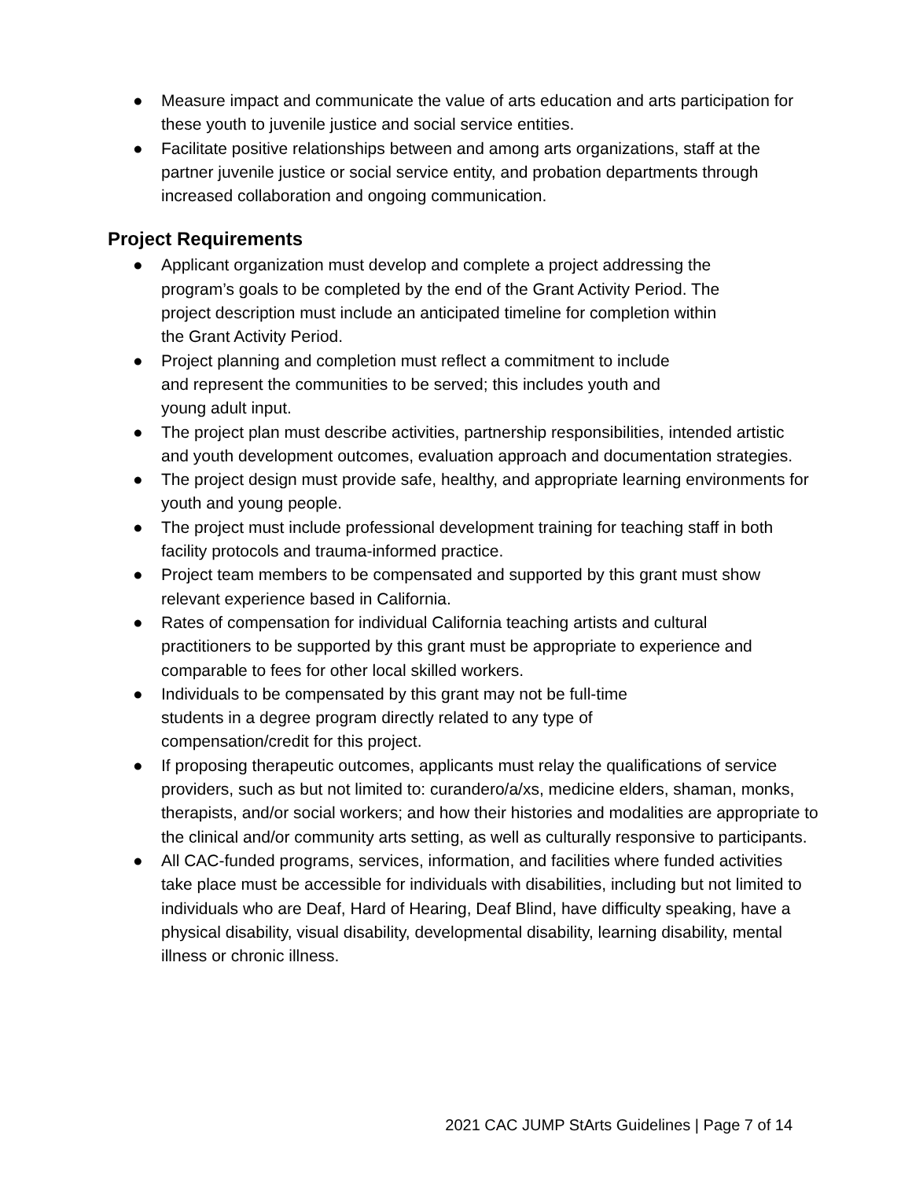● Measure impact and communicate the value of arts education and arts participation for these youth to juvenile justice and social service entities.
● Facilitate positive relationships between and among arts organizations, staff at the partner juvenile justice or social service entity, and probation departments through increased collaboration and ongoing communication.
Project Requirements
● Applicant organization must develop and complete a project addressing the program’s goals to be completed by the end of the Grant Activity Period. The project description must include an anticipated timeline for completion within the Grant Activity Period.
● Project planning and completion must reflect a commitment to include and represent the communities to be served; this includes youth and young adult input.
● The project plan must describe activities, partnership responsibilities, intended artistic and youth development outcomes, evaluation approach and documentation strategies.
● The project design must provide safe, healthy, and appropriate learning environments for youth and young people.
● The project must include professional development training for teaching staff in both facility protocols and trauma-informed practice.
● Project team members to be compensated and supported by this grant must show relevant experience based in California.
● Rates of compensation for individual California teaching artists and cultural practitioners to be supported by this grant must be appropriate to experience and comparable to fees for other local skilled workers.
● Individuals to be compensated by this grant may not be full-time students in a degree program directly related to any type of compensation/credit for this project.
● If proposing therapeutic outcomes, applicants must relay the qualifications of service providers, such as but not limited to: curandero/a/xs, medicine elders, shaman, monks, therapists, and/or social workers; and how their histories and modalities are appropriate to the clinical and/or community arts setting, as well as culturally responsive to participants.
● All CAC-funded programs, services, information, and facilities where funded activities take place must be accessible for individuals with disabilities, including but not limited to individuals who are Deaf, Hard of Hearing, Deaf Blind, have difficulty speaking, have a physical disability, visual disability, developmental disability, learning disability, mental illness or chronic illness.
2021 CAC JUMP StArts Guidelines | Page 7 of 14